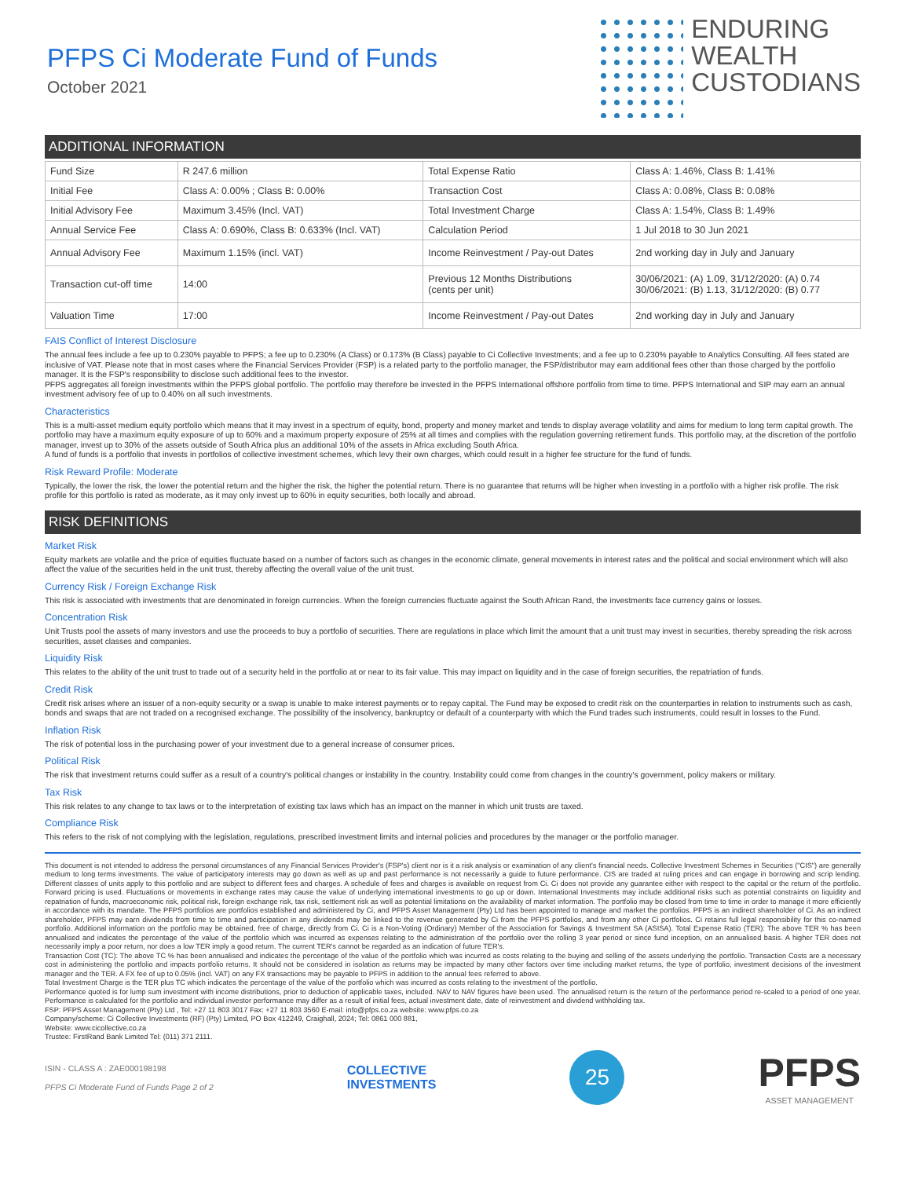PFPS Ci Moderate Fund of Funds
October 2021
ENDURING
WEALTH
CUSTODIANS
ADDITIONAL INFORMATION
| Fund Size | R 247.6 million | Total Expense Ratio | Class A: 1.46%, Class B: 1.41% |
| Initial Fee | Class A: 0.00% ; Class B: 0.00% | Transaction Cost | Class A: 0.08%, Class B: 0.08% |
| Initial Advisory Fee | Maximum 3.45% (Incl. VAT) | Total Investment Charge | Class A: 1.54%, Class B: 1.49% |
| Annual Service Fee | Class A: 0.690%, Class B: 0.633% (Incl. VAT) | Calculation Period | 1 Jul 2018 to 30 Jun 2021 |
| Annual Advisory Fee | Maximum 1.15% (incl. VAT) | Income Reinvestment / Pay-out Dates | 2nd working day in July and January |
| Transaction cut-off time | 14:00 | Previous 12 Months Distributions (cents per unit) | 30/06/2021: (A) 1.09, 31/12/2020: (A) 0.74 30/06/2021: (B) 1.13, 31/12/2020: (B) 0.77 |
| Valuation Time | 17:00 | Income Reinvestment / Pay-out Dates | 2nd working day in July and January |
FAIS Conflict of Interest Disclosure
The annual fees include a fee up to 0.230% payable to PFPS; a fee up to 0.230% (A Class) or 0.173% (B Class) payable to Ci Collective Investments; and a fee up to 0.230% payable to Analytics Consulting. All fees stated are inclusive of VAT. Please note that in most cases where the Financial Services Provider (FSP) is a related party to the portfolio manager, the FSP/distributor may earn additional fees other than those charged by the portfolio manager. It is the FSP's responsibility to disclose such additional fees to the investor.
PFPS aggregates all foreign investments within the PFPS global portfolio. The portfolio may therefore be invested in the PFPS International offshore portfolio from time to time. PFPS International and SIP may earn an annual investment advisory fee of up to 0.40% on all such investments.
Characteristics
This is a multi-asset medium equity portfolio which means that it may invest in a spectrum of equity, bond, property and money market and tends to display average volatility and aims for medium to long term capital growth. The portfolio may have a maximum equity exposure of up to 60% and a maximum property exposure of 25% at all times and complies with the regulation governing retirement funds. This portfolio may, at the discretion of the portfolio manager, invest up to 30% of the assets outside of South Africa plus an additional 10% of the assets in Africa excluding South Africa.
A fund of funds is a portfolio that invests in portfolios of collective investment schemes, which levy their own charges, which could result in a higher fee structure for the fund of funds.
Risk Reward Profile: Moderate
Typically, the lower the risk, the lower the potential return and the higher the risk, the higher the potential return. There is no guarantee that returns will be higher when investing in a portfolio with a higher risk profile. The risk profile for this portfolio is rated as moderate, as it may only invest up to 60% in equity securities, both locally and abroad.
RISK DEFINITIONS
Market Risk
Equity markets are volatile and the price of equities fluctuate based on a number of factors such as changes in the economic climate, general movements in interest rates and the political and social environment which will also affect the value of the securities held in the unit trust, thereby affecting the overall value of the unit trust.
Currency Risk / Foreign Exchange Risk
This risk is associated with investments that are denominated in foreign currencies. When the foreign currencies fluctuate against the South African Rand, the investments face currency gains or losses.
Concentration Risk
Unit Trusts pool the assets of many investors and use the proceeds to buy a portfolio of securities. There are regulations in place which limit the amount that a unit trust may invest in securities, thereby spreading the risk across securities, asset classes and companies.
Liquidity Risk
This relates to the ability of the unit trust to trade out of a security held in the portfolio at or near to its fair value. This may impact on liquidity and in the case of foreign securities, the repatriation of funds.
Credit Risk
Credit risk arises where an issuer of a non-equity security or a swap is unable to make interest payments or to repay capital. The Fund may be exposed to credit risk on the counterparties in relation to instruments such as cash, bonds and swaps that are not traded on a recognised exchange. The possibility of the insolvency, bankruptcy or default of a counterparty with which the Fund trades such instruments, could result in losses to the Fund.
Inflation Risk
The risk of potential loss in the purchasing power of your investment due to a general increase of consumer prices.
Political Risk
The risk that investment returns could suffer as a result of a country's political changes or instability in the country. Instability could come from changes in the country's government, policy makers or military.
Tax Risk
This risk relates to any change to tax laws or to the interpretation of existing tax laws which has an impact on the manner in which unit trusts are taxed.
Compliance Risk
This refers to the risk of not complying with the legislation, regulations, prescribed investment limits and internal policies and procedures by the manager or the portfolio manager.
This document is not intended to address the personal circumstances of any Financial Services Provider's (FSP's) client nor is it a risk analysis or examination of any client's financial needs. Collective Investment Schemes in Securities ("CIS") are generally medium to long terms investments. The value of participatory interests may go down as well as up and past performance is not necessarily a guide to future performance. CIS are traded at ruling prices and can engage in borrowing and scrip lending. Different classes of units apply to this portfolio and are subject to different fees and charges. A schedule of fees and charges is available on request from Ci. Ci does not provide any guarantee either with respect to the capital or the return of the portfolio. Forward pricing is used. Fluctuations or movements in exchange rates may cause the value of underlying international investments to go up or down. International Investments may include additional risks such as potential constraints on liquidity and repatriation of funds, macroeconomic risk, political risk, foreign exchange risk, tax risk, settlement risk as well as potential limitations on the availability of market information. The portfolio may be closed from time to time in order to manage it more efficiently in accordance with its mandate. The PFPS portfolios are portfolios established and administered by Ci, and PFPS Asset Management (Pty) Ltd has been appointed to manage and market the portfolios. PFPS is an indirect shareholder of Ci. As an indirect shareholder, PFPS may earn dividends from time to time and participation in any dividends may be linked to the revenue generated by Ci from the PFPS portfolios, and from any other Ci portfolios. Ci retains full legal responsibility for this co-named portfolio. Additional information on the portfolio may be obtained, free of charge, directly from Ci. Ci is a Non-Voting (Ordinary) Member of the Association for Savings & Investment SA (ASISA). Total Expense Ratio (TER): The above TER % has been annualised and indicates the percentage of the value of the portfolio which was incurred as expenses relating to the administration of the portfolio over the rolling 3 year period or since fund inception, on an annualised basis. A higher TER does not necessarily imply a poor return, nor does a low TER imply a good return. The current TER's cannot be regarded as an indication of future TER's.
Transaction Cost (TC): The above TC % has been annualised and indicates the percentage of the value of the portfolio which was incurred as costs relating to the buying and selling of the assets underlying the portfolio. Transaction Costs are a necessary cost in administering the portfolio and impacts portfolio returns. It should not be considered in isolation as returns may be impacted by many other factors over time including market returns, the type of portfolio, investment decisions of the investment manager and the TER. A FX fee of up to 0.05% (incl. VAT) on any FX transactions may be payable to PFPS in addition to the annual fees referred to above.
Total Investment Charge is the TER plus TC which indicates the percentage of the value of the portfolio which was incurred as costs relating to the investment of the portfolio.
Performance quoted is for lump sum investment with income distributions, prior to deduction of applicable taxes, included. NAV to NAV figures have been used. The annualised return is the return of the performance period re-scaled to a period of one year. Performance is calculated for the portfolio and individual investor performance may differ as a result of initial fees, actual investment date, date of reinvestment and dividend withholding tax.
FSP: PFPS Asset Management (Pty) Ltd , Tel: +27 11 803 3017 Fax: +27 11 803 3560 E-mail: info@pfps.co.za website: www.pfps.co.za
Company/scheme: Ci Collective Investments (RF) (Pty) Limited, PO Box 412249, Craighall, 2024; Tel: 0861 000 881,
Website: www.cicollective.co.za
Trustee: FirstRand Bank Limited Tel: (011) 371 2111.
ISIN - CLASS A : ZAE000198198
PFPS Ci Moderate Fund of Funds Page 2 of 2
COLLECTIVE
INVESTMENTS
25
PFPS
ASSET MANAGEMENT